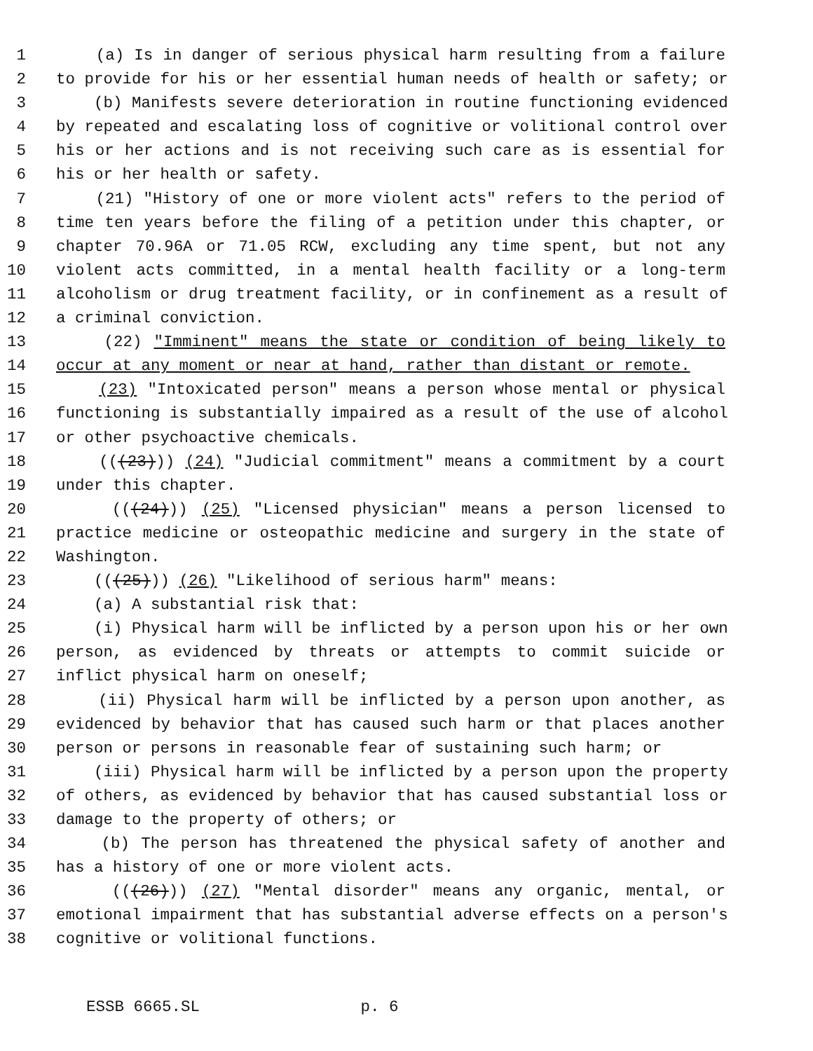1 (a) Is in danger of serious physical harm resulting from a failure
2 to provide for his or her essential human needs of health or safety; or
3 (b) Manifests severe deterioration in routine functioning evidenced
4 by repeated and escalating loss of cognitive or volitional control over
5 his or her actions and is not receiving such care as is essential for
6 his or her health or safety.
7 (21) "History of one or more violent acts" refers to the period of
8 time ten years before the filing of a petition under this chapter, or
9 chapter 70.96A or 71.05 RCW, excluding any time spent, but not any
10 violent acts committed, in a mental health facility or a long-term
11 alcoholism or drug treatment facility, or in confinement as a result of
12 a criminal conviction.
13 (22) "Imminent" means the state or condition of being likely to
14 occur at any moment or near at hand, rather than distant or remote.
15 (23) "Intoxicated person" means a person whose mental or physical
16 functioning is substantially impaired as a result of the use of alcohol
17 or other psychoactive chemicals.
18 (((23))) (24) "Judicial commitment" means a commitment by a court
19 under this chapter.
20 (((24))) (25) "Licensed physician" means a person licensed to
21 practice medicine or osteopathic medicine and surgery in the state of
22 Washington.
23 (((25))) (26) "Likelihood of serious harm" means:
24 (a) A substantial risk that:
25 (i) Physical harm will be inflicted by a person upon his or her own
26 person, as evidenced by threats or attempts to commit suicide or
27 inflict physical harm on oneself;
28 (ii) Physical harm will be inflicted by a person upon another, as
29 evidenced by behavior that has caused such harm or that places another
30 person or persons in reasonable fear of sustaining such harm; or
31 (iii) Physical harm will be inflicted by a person upon the property
32 of others, as evidenced by behavior that has caused substantial loss or
33 damage to the property of others; or
34 (b) The person has threatened the physical safety of another and
35 has a history of one or more violent acts.
36 (((26))) (27) "Mental disorder" means any organic, mental, or
37 emotional impairment that has substantial adverse effects on a person's
38 cognitive or volitional functions.
ESSB 6665.SL p. 6